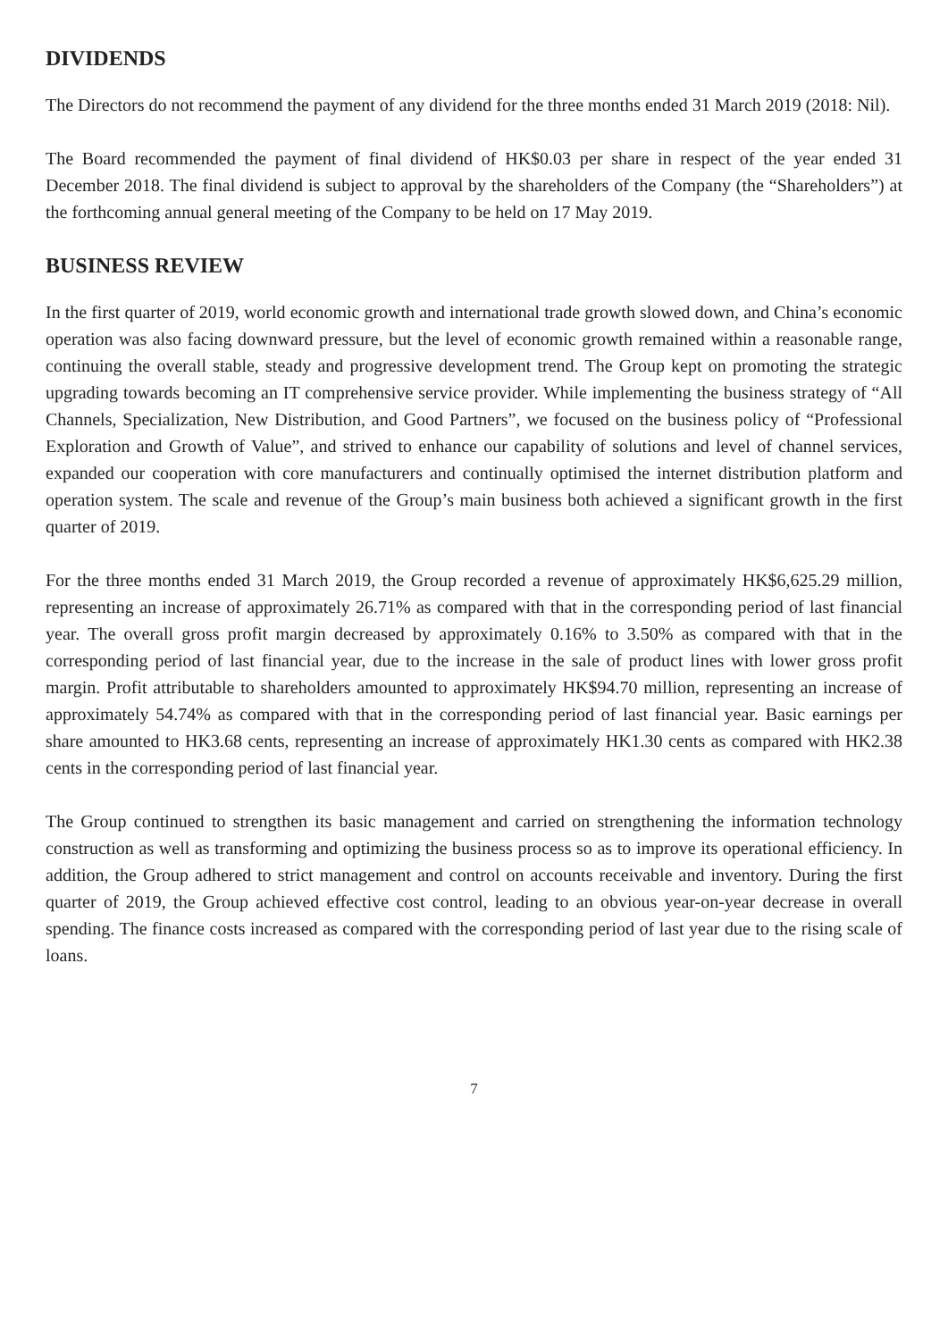DIVIDENDS
The Directors do not recommend the payment of any dividend for the three months ended 31 March 2019 (2018: Nil).
The Board recommended the payment of final dividend of HK$0.03 per share in respect of the year ended 31 December 2018. The final dividend is subject to approval by the shareholders of the Company (the “Shareholders”) at the forthcoming annual general meeting of the Company to be held on 17 May 2019.
BUSINESS REVIEW
In the first quarter of 2019, world economic growth and international trade growth slowed down, and China’s economic operation was also facing downward pressure, but the level of economic growth remained within a reasonable range, continuing the overall stable, steady and progressive development trend. The Group kept on promoting the strategic upgrading towards becoming an IT comprehensive service provider. While implementing the business strategy of “All Channels, Specialization, New Distribution, and Good Partners”, we focused on the business policy of “Professional Exploration and Growth of Value”, and strived to enhance our capability of solutions and level of channel services, expanded our cooperation with core manufacturers and continually optimised the internet distribution platform and operation system. The scale and revenue of the Group’s main business both achieved a significant growth in the first quarter of 2019.
For the three months ended 31 March 2019, the Group recorded a revenue of approximately HK$6,625.29 million, representing an increase of approximately 26.71% as compared with that in the corresponding period of last financial year. The overall gross profit margin decreased by approximately 0.16% to 3.50% as compared with that in the corresponding period of last financial year, due to the increase in the sale of product lines with lower gross profit margin. Profit attributable to shareholders amounted to approximately HK$94.70 million, representing an increase of approximately 54.74% as compared with that in the corresponding period of last financial year. Basic earnings per share amounted to HK3.68 cents, representing an increase of approximately HK1.30 cents as compared with HK2.38 cents in the corresponding period of last financial year.
The Group continued to strengthen its basic management and carried on strengthening the information technology construction as well as transforming and optimizing the business process so as to improve its operational efficiency. In addition, the Group adhered to strict management and control on accounts receivable and inventory. During the first quarter of 2019, the Group achieved effective cost control, leading to an obvious year-on-year decrease in overall spending. The finance costs increased as compared with the corresponding period of last year due to the rising scale of loans.
7